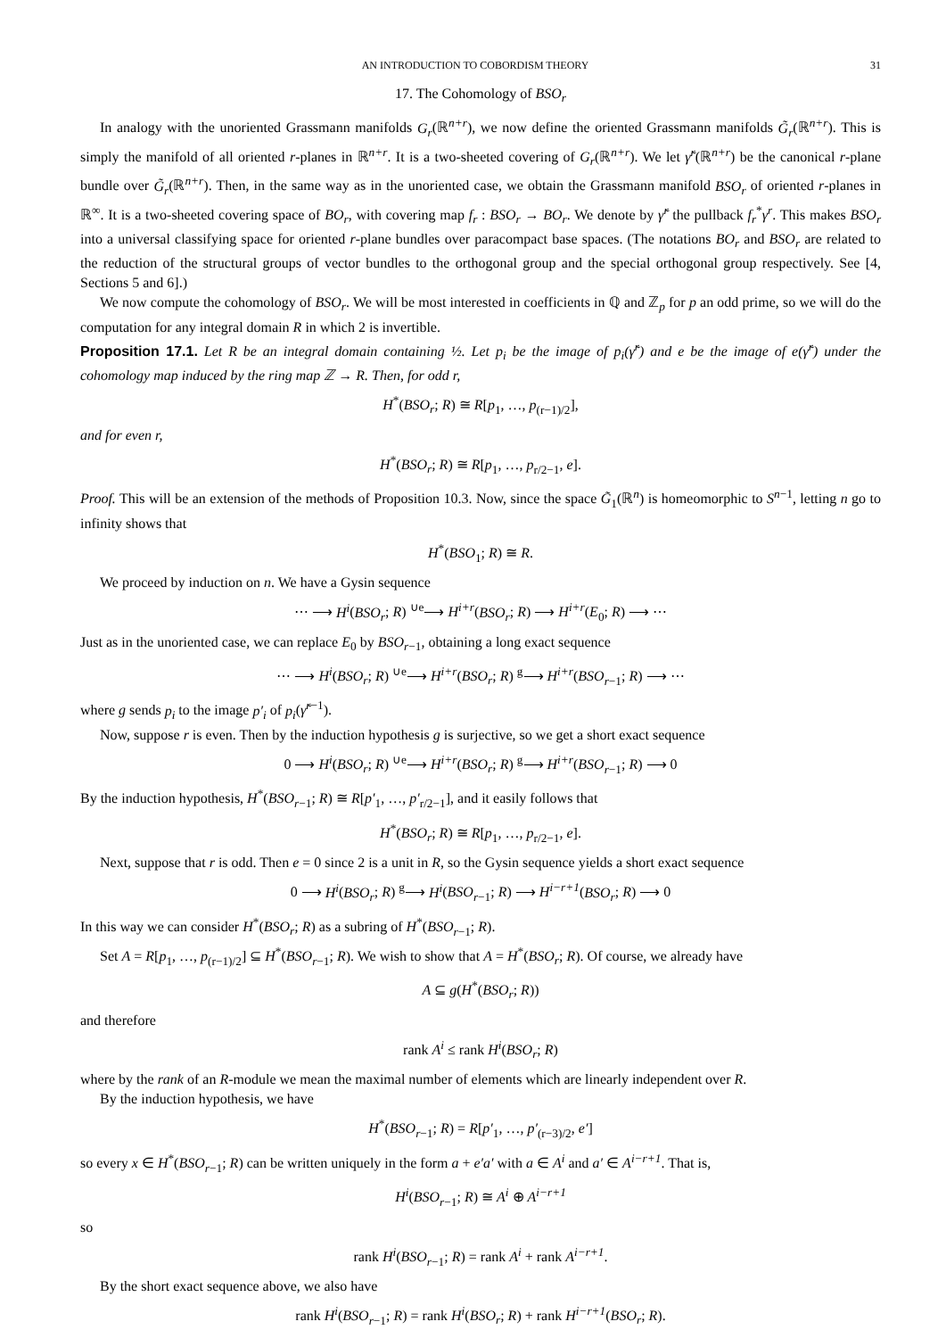AN INTRODUCTION TO COBORDISM THEORY 31
17. The Cohomology of BSO<sub>r</sub>
In analogy with the unoriented Grassmann manifolds G<sub>r</sub>(ℝ<sup>n+r</sup>), we now define the oriented Grassmann manifolds G̃<sub>r</sub>(ℝ<sup>n+r</sup>). This is simply the manifold of all oriented r-planes in ℝ<sup>n+r</sup>. It is a two-sheeted covering of G<sub>r</sub>(ℝ<sup>n+r</sup>). We let γ̃<sup>r</sup>(ℝ<sup>n+r</sup>) be the canonical r-plane bundle over G̃<sub>r</sub>(ℝ<sup>n+r</sup>). Then, in the same way as in the unoriented case, we obtain the Grassmann manifold BSO<sub>r</sub> of oriented r-planes in ℝ<sup>∞</sup>. It is a two-sheeted covering space of BO<sub>r</sub>, with covering map f<sub>r</sub> : BSO<sub>r</sub> → BO<sub>r</sub>. We denote by γ̃<sup>r</sup> the pullback f<sub>r</sub><sup>*</sup>γ<sup>r</sup>. This makes BSO<sub>r</sub> into a universal classifying space for oriented r-plane bundles over paracompact base spaces. (The notations BO<sub>r</sub> and BSO<sub>r</sub> are related to the reduction of the structural groups of vector bundles to the orthogonal group and the special orthogonal group respectively. See [4, Sections 5 and 6].)
We now compute the cohomology of BSO<sub>r</sub>. We will be most interested in coefficients in ℚ and ℤ<sub>p</sub> for p an odd prime, so we will do the computation for any integral domain R in which 2 is invertible.
Proposition 17.1. Let R be an integral domain containing ½. Let p<sub>i</sub> be the image of p<sub>i</sub>(γ̃<sup>r</sup>) and e be the image of e(γ̃<sup>r</sup>) under the cohomology map induced by the ring map ℤ → R. Then, for odd r,
H<sup>*</sup>(BSO<sub>r</sub>; R) ≅ R[p<sub>1</sub>, …, p<sub>(r−1)/2</sub>],
and for even r,
H<sup>*</sup>(BSO<sub>r</sub>; R) ≅ R[p<sub>1</sub>, …, p<sub>r/2−1</sub>, e].
Proof. This will be an extension of the methods of Proposition 10.3. Now, since the space G̃<sub>1</sub>(ℝ<sup>n</sup>) is homeomorphic to S<sup>n−1</sup>, letting n go to infinity shows that
H<sup>*</sup>(BSO<sub>1</sub>; R) ≅ R.
We proceed by induction on n. We have a Gysin sequence
⋯ ⟶ H<sup>i</sup>(BSO<sub>r</sub>; R) <sup>∪e</sup>⟶ H<sup>i+r</sup>(BSO<sub>r</sub>; R) ⟶ H<sup>i+r</sup>(E<sub>0</sub>; R) ⟶ ⋯
Just as in the unoriented case, we can replace E<sub>0</sub> by BSO<sub>r−1</sub>, obtaining a long exact sequence
⋯ ⟶ H<sup>i</sup>(BSO<sub>r</sub>; R) <sup>∪e</sup>⟶ H<sup>i+r</sup>(BSO<sub>r</sub>; R) <sup>g</sup>⟶ H<sup>i+r</sup>(BSO<sub>r−1</sub>; R) ⟶ ⋯
where g sends p<sub>i</sub> to the image p′<sub>i</sub> of p<sub>i</sub>(γ̃<sup>r−1</sup>).
Now, suppose r is even. Then by the induction hypothesis g is surjective, so we get a short exact sequence
0 ⟶ H<sup>i</sup>(BSO<sub>r</sub>; R) <sup>∪e</sup>⟶ H<sup>i+r</sup>(BSO<sub>r</sub>; R) <sup>g</sup>⟶ H<sup>i+r</sup>(BSO<sub>r−1</sub>; R) ⟶ 0
By the induction hypothesis, H<sup>*</sup>(BSO<sub>r−1</sub>; R) ≅ R[p′<sub>1</sub>, …, p′<sub>r/2−1</sub>], and it easily follows that
H<sup>*</sup>(BSO<sub>r</sub>; R) ≅ R[p<sub>1</sub>, …, p<sub>r/2−1</sub>, e].
Next, suppose that r is odd. Then e = 0 since 2 is a unit in R, so the Gysin sequence yields a short exact sequence
0 ⟶ H<sup>i</sup>(BSO<sub>r</sub>; R) <sup>g</sup>⟶ H<sup>i</sup>(BSO<sub>r−1</sub>; R) ⟶ H<sup>i−r+1</sup>(BSO<sub>r</sub>; R) ⟶ 0
In this way we can consider H<sup>*</sup>(BSO<sub>r</sub>; R) as a subring of H<sup>*</sup>(BSO<sub>r−1</sub>; R).
Set A = R[p<sub>1</sub>, …, p<sub>(r−1)/2</sub>] ⊆ H<sup>*</sup>(BSO<sub>r−1</sub>; R). We wish to show that A = H<sup>*</sup>(BSO<sub>r</sub>; R). Of course, we already have
A ⊆ g(H<sup>*</sup>(BSO<sub>r</sub>; R))
and therefore
rank A<sup>i</sup> ≤ rank H<sup>i</sup>(BSO<sub>r</sub>; R)
where by the rank of an R-module we mean the maximal number of elements which are linearly independent over R.
By the induction hypothesis, we have
H<sup>*</sup>(BSO<sub>r−1</sub>; R) = R[p′<sub>1</sub>, …, p′<sub>(r−3)/2</sub>, e′]
so every x ∈ H<sup>*</sup>(BSO<sub>r−1</sub>; R) can be written uniquely in the form a + e′a′ with a ∈ A<sup>i</sup> and a′ ∈ A<sup>i−r+1</sup>. That is,
H<sup>i</sup>(BSO<sub>r−1</sub>; R) ≅ A<sup>i</sup> ⊕ A<sup>i−r+1</sup>
so
rank H<sup>i</sup>(BSO<sub>r−1</sub>; R) = rank A<sup>i</sup> + rank A<sup>i−r+1</sup>.
By the short exact sequence above, we also have
rank H<sup>i</sup>(BSO<sub>r−1</sub>; R) = rank H<sup>i</sup>(BSO<sub>r</sub>; R) + rank H<sup>i−r+1</sup>(BSO<sub>r</sub>; R).